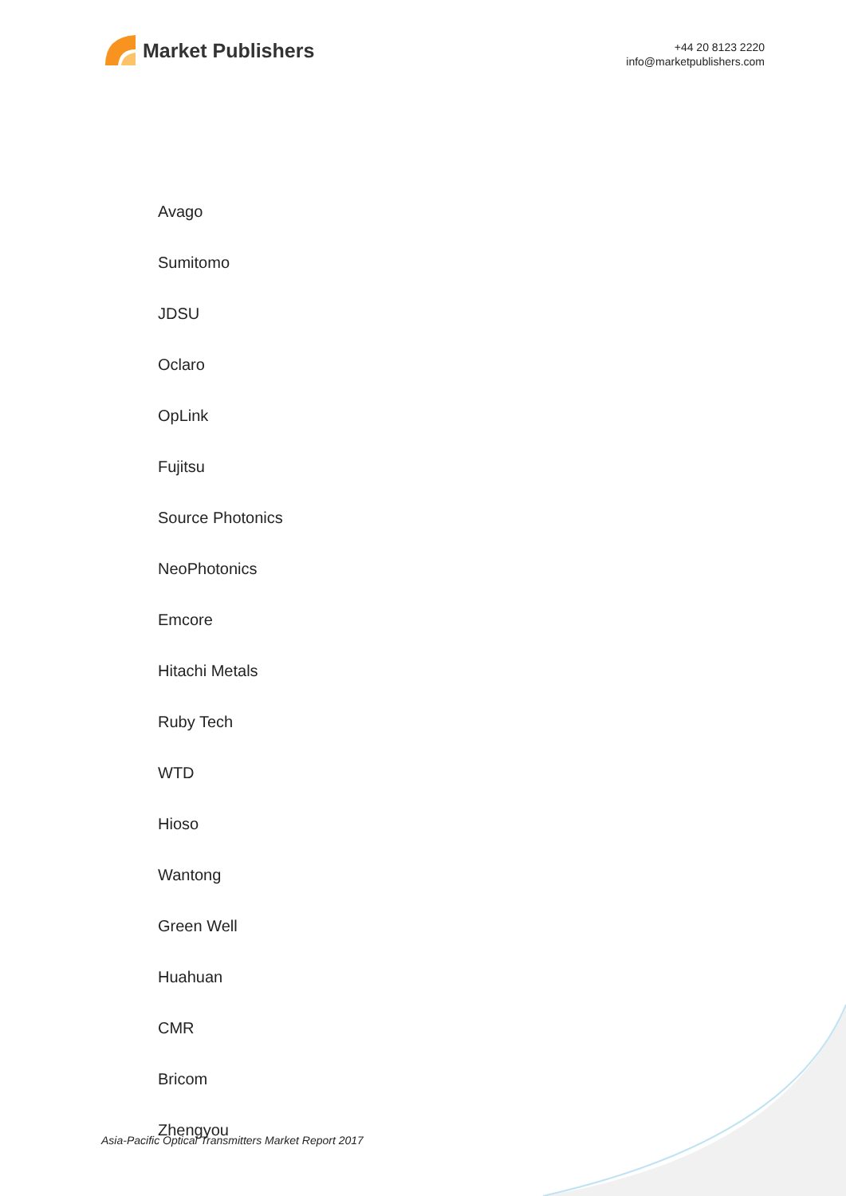Market Publishers
+44 20 8123 2220
info@marketpublishers.com
Avago
Sumitomo
JDSU
Oclaro
OpLink
Fujitsu
Source Photonics
NeoPhotonics
Emcore
Hitachi Metals
Ruby Tech
WTD
Hioso
Wantong
Green Well
Huahuan
CMR
Bricom
Zhengyou
Asia-Pacific Optical Transmitters Market Report 2017